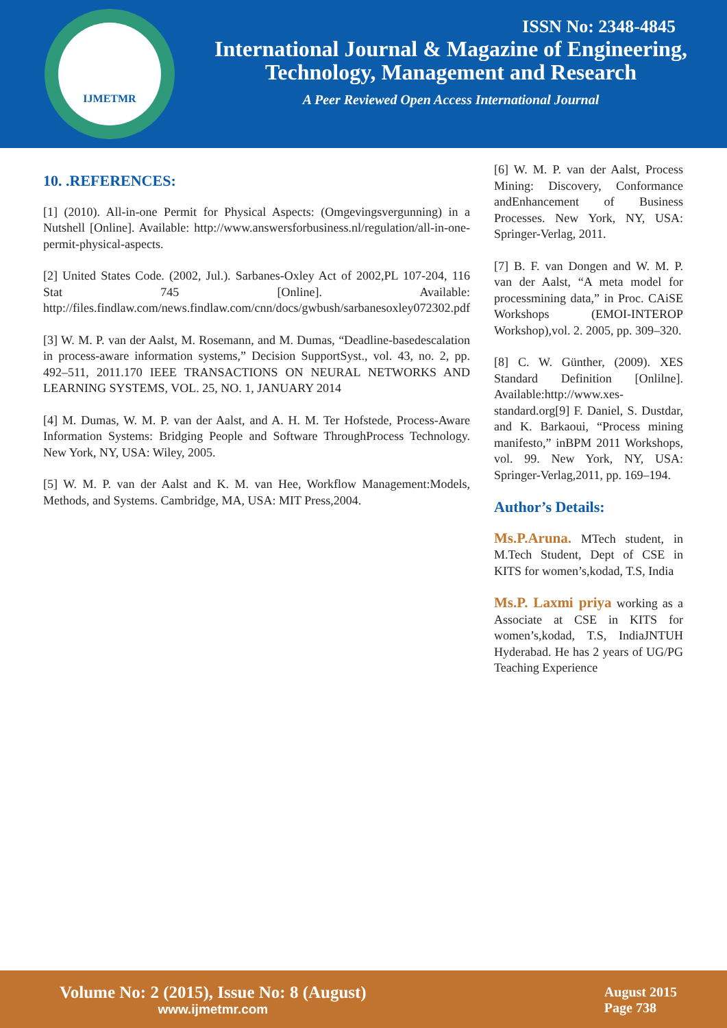IJMETMR
ISSN No: 2348-4845
International Journal & Magazine of Engineering,
Technology, Management and Research
A Peer Reviewed Open Access International Journal
10. .REFERENCES:
[1] (2010). All-in-one Permit for Physical Aspects: (Omgevingsvergunning) in a Nutshell [Online]. Available: http://www.answersforbusiness.nl/regulation/all-in-one-permit-physical-aspects.
[2] United States Code. (2002, Jul.). Sarbanes-Oxley Act of 2002,PL 107-204, 116 Stat 745 [Online]. Available: http://files.findlaw.com/news.findlaw.com/cnn/docs/gwbush/sarbanesoxley072302.pdf
[3] W. M. P. van der Aalst, M. Rosemann, and M. Dumas, “Deadline-basedescalation in process-aware information systems,” Decision SupportSyst., vol. 43, no. 2, pp. 492–511, 2011.170 IEEE TRANSACTIONS ON NEURAL NETWORKS AND LEARNING SYSTEMS, VOL. 25, NO. 1, JANUARY 2014
[4] M. Dumas, W. M. P. van der Aalst, and A. H. M. Ter Hofstede, Process-Aware Information Systems: Bridging People and Software ThroughProcess Technology. New York, NY, USA: Wiley, 2005.
[5] W. M. P. van der Aalst and K. M. van Hee, Workflow Management:Models, Methods, and Systems. Cambridge, MA, USA: MIT Press,2004.
[6] W. M. P. van der Aalst, Process Mining: Discovery, Conformance andEnhancement of Business Processes. New York, NY, USA: Springer-Verlag, 2011.
[7] B. F. van Dongen and W. M. P. van der Aalst, “A meta model for processmining data,” in Proc. CAiSE Workshops (EMOI-INTEROP Workshop),vol. 2. 2005, pp. 309–320.
[8] C. W. Günther, (2009). XES Standard Definition [Onlilne]. Available:http://www.xes-standard.org[9] F. Daniel, S. Dustdar, and K. Barkaoui, “Process mining manifesto,” inBPM 2011 Workshops, vol. 99. New York, NY, USA: Springer-Verlag,2011, pp. 169–194.
Author’s Details:
Ms.P.Aruna. MTech student, in M.Tech Student, Dept of CSE in KITS for women’s,kodad, T.S, India
Ms.P. Laxmi priya working as a Associate at CSE in KITS for women’s,kodad, T.S, IndiaJNTUH Hyderabad. He has 2 years of UG/PG Teaching Experience
Volume No: 2 (2015), Issue No: 8 (August)
www.ijmetmr.com
August 2015
Page 738